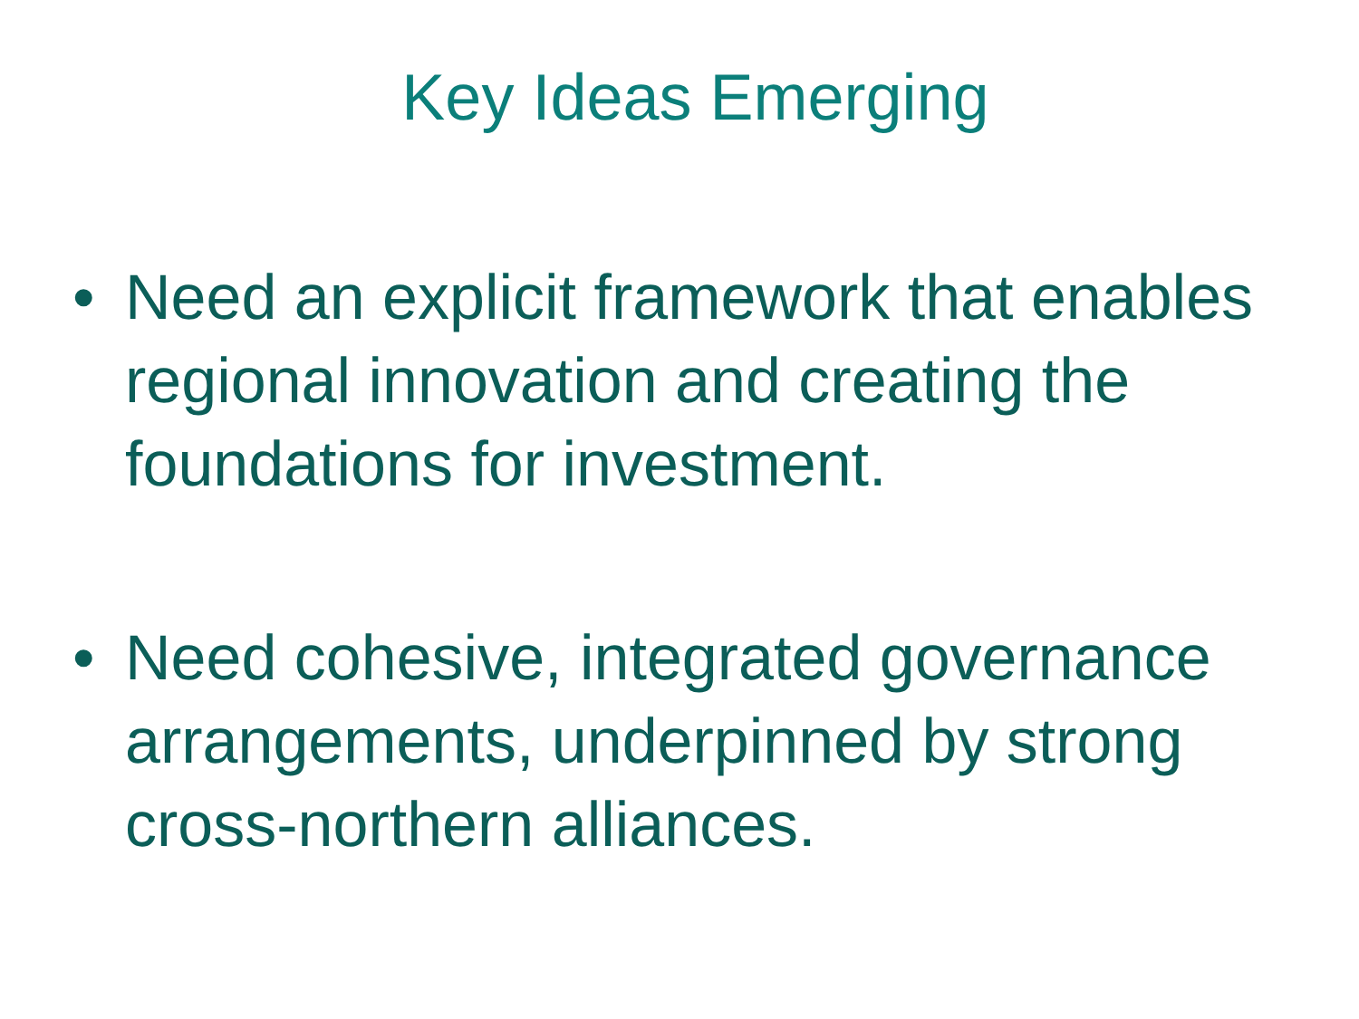Key Ideas Emerging
• Need an explicit framework that enables regional innovation and creating the foundations for investment.
• Need cohesive, integrated governance arrangements, underpinned by strong cross-northern alliances.